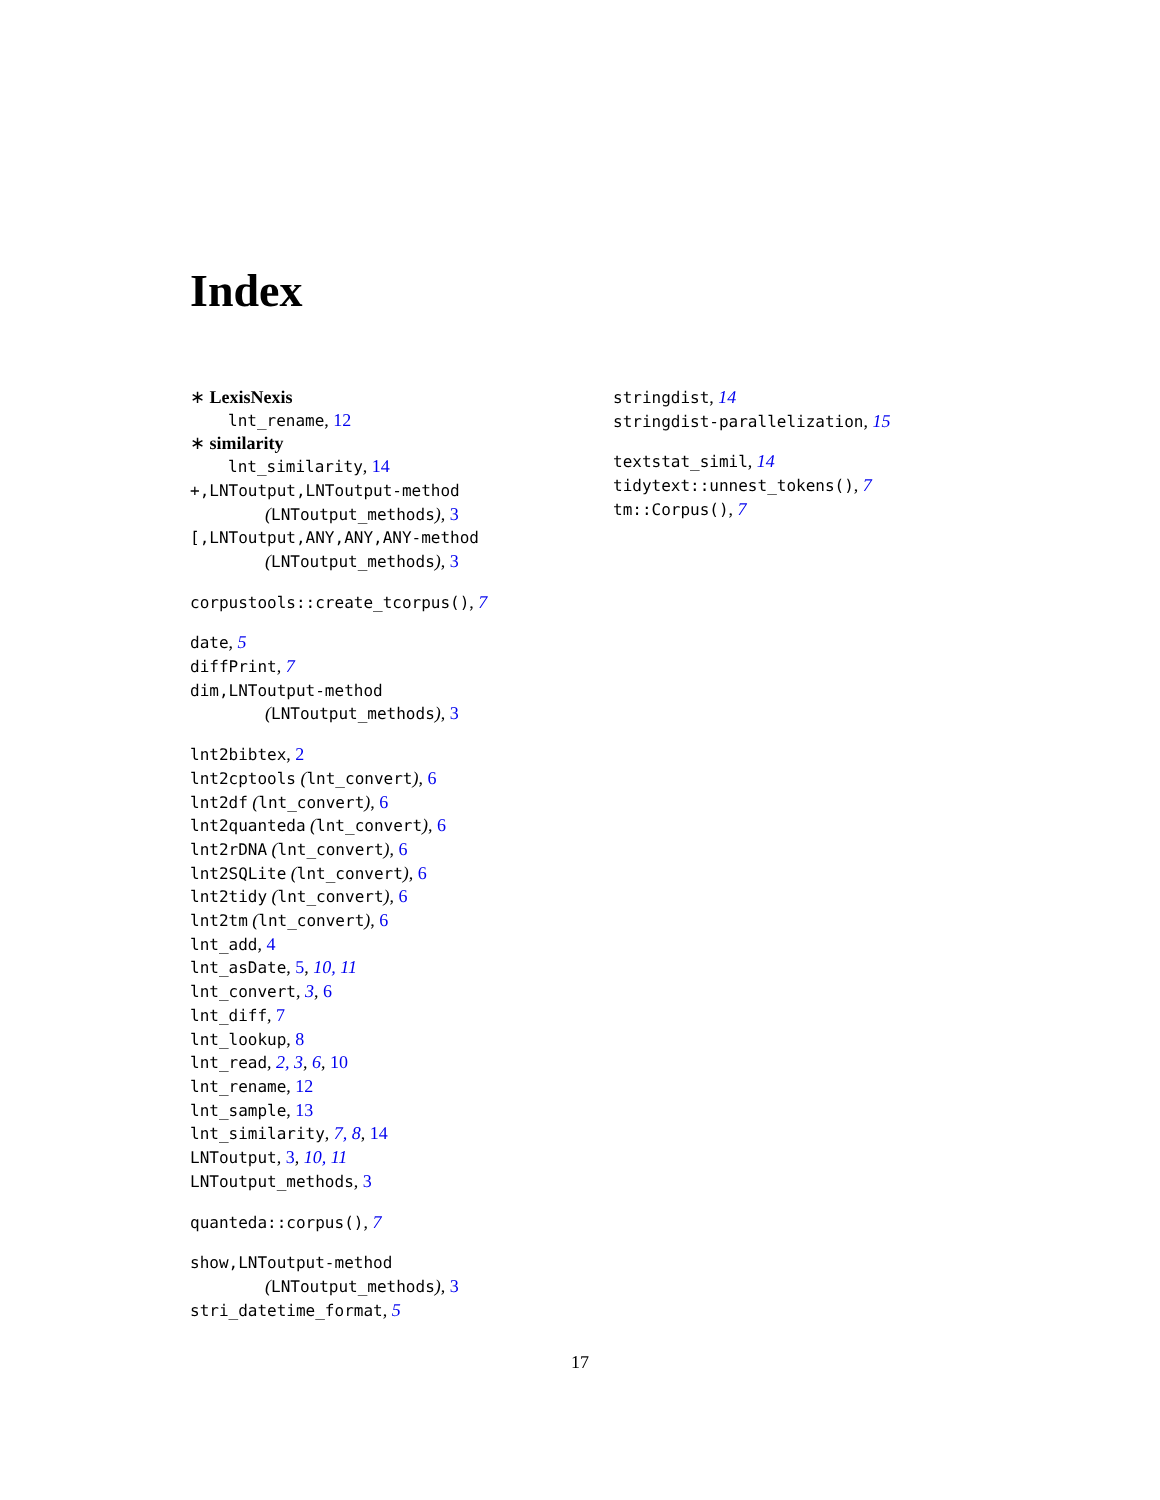Index
∗ LexisNexis
lnt_rename, 12
∗ similarity
lnt_similarity, 14
+,LNToutput,LNToutput-method
(LNToutput_methods), 3
[,LNToutput,ANY,ANY,ANY-method
(LNToutput_methods), 3
corpustools::create_tcorpus(), 7
date, 5
diffPrint, 7
dim,LNToutput-method
(LNToutput_methods), 3
lnt2bibtex, 2
lnt2cptools (lnt_convert), 6
lnt2df (lnt_convert), 6
lnt2quanteda (lnt_convert), 6
lnt2rDNA (lnt_convert), 6
lnt2SQLite (lnt_convert), 6
lnt2tidy (lnt_convert), 6
lnt2tm (lnt_convert), 6
lnt_add, 4
lnt_asDate, 5, 10, 11
lnt_convert, 3, 6
lnt_diff, 7
lnt_lookup, 8
lnt_read, 2, 3, 6, 10
lnt_rename, 12
lnt_sample, 13
lnt_similarity, 7, 8, 14
LNToutput, 3, 10, 11
LNToutput_methods, 3
quanteda::corpus(), 7
show,LNToutput-method
(LNToutput_methods), 3
stri_datetime_format, 5
stringdist, 14
stringdist-parallelization, 15
textstat_simil, 14
tidytext::unnest_tokens(), 7
tm::Corpus(), 7
17